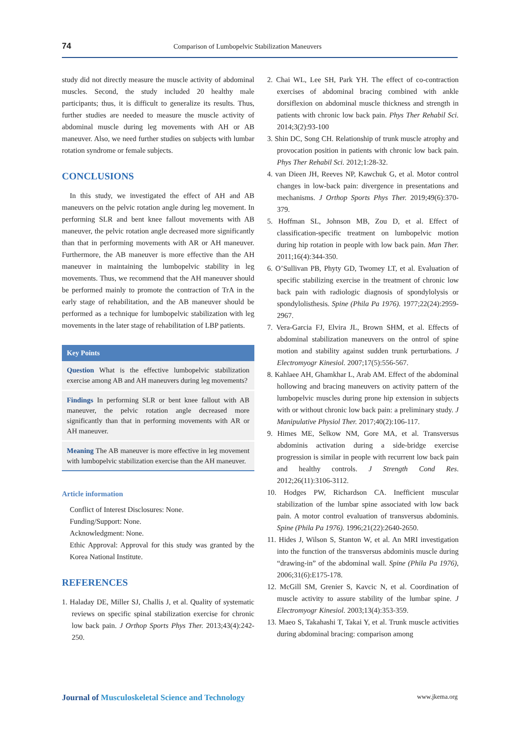74
Comparison of Lumbopelvic Stabilization Maneuvers
study did not directly measure the muscle activity of abdominal muscles. Second, the study included 20 healthy male participants; thus, it is difficult to generalize its results. Thus, further studies are needed to measure the muscle activity of abdominal muscle during leg movements with AH or AB maneuver. Also, we need further studies on subjects with lumbar rotation syndrome or female subjects.
CONCLUSIONS
In this study, we investigated the effect of AH and AB maneuvers on the pelvic rotation angle during leg movement. In performing SLR and bent knee fallout movements with AB maneuver, the pelvic rotation angle decreased more significantly than that in performing movements with AR or AH maneuver. Furthermore, the AB maneuver is more effective than the AH maneuver in maintaining the lumbopelvic stability in leg movements. Thus, we recommend that the AH maneuver should be performed mainly to promote the contraction of TrA in the early stage of rehabilitation, and the AB maneuver should be performed as a technique for lumbopelvic stabilization with leg movements in the later stage of rehabilitation of LBP patients.
Key Points
Question What is the effective lumbopelvic stabilization exercise among AB and AH maneuvers during leg movements?
Findings In performing SLR or bent knee fallout with AB maneuver, the pelvic rotation angle decreased more significantly than that in performing movements with AR or AH maneuver.
Meaning The AB maneuver is more effective in leg movement with lumbopelvic stabilization exercise than the AH maneuver.
Article information
Conflict of Interest Disclosures: None.
Funding/Support: None.
Acknowledgment: None.
Ethic Approval: Approval for this study was granted by the Korea National Institute.
REFERENCES
1. Haladay DE, Miller SJ, Challis J, et al. Quality of systematic reviews on specific spinal stabilization exercise for chronic low back pain. J Orthop Sports Phys Ther. 2013;43(4):242-250.
2. Chai WL, Lee SH, Park YH. The effect of co-contraction exercises of abdominal bracing combined with ankle dorsiflexion on abdominal muscle thickness and strength in patients with chronic low back pain. Phys Ther Rehabil Sci. 2014;3(2):93-100
3. Shin DC, Song CH. Relationship of trunk muscle atrophy and provocation position in patients with chronic low back pain. Phys Ther Rehabil Sci. 2012;1:28-32.
4. van Dieen JH, Reeves NP, Kawchuk G, et al. Motor control changes in low-back pain: divergence in presentations and mechanisms. J Orthop Sports Phys Ther. 2019;49(6):370-379.
5. Hoffman SL, Johnson MB, Zou D, et al. Effect of classification-specific treatment on lumbopelvic motion during hip rotation in people with low back pain. Man Ther. 2011;16(4):344-350.
6. O’Sullivan PB, Phyty GD, Twomey LT, et al. Evaluation of specific stabilizing exercise in the treatment of chronic low back pain with radiologic diagnosis of spondylolysis or spondylolisthesis. Spine (Phila Pa 1976). 1977;22(24):2959-2967.
7. Vera-Garcia FJ, Elvira JL, Brown SHM, et al. Effects of abdominal stabilization maneuvers on the ontrol of spine motion and stability against sudden trunk perturbations. J Electromyogr Kinesiol. 2007;17(5):556-567.
8. Kahlaee AH, Ghamkhar L, Arab AM. Effect of the abdominal hollowing and bracing maneuvers on activity pattern of the lumbopelvic muscles during prone hip extension in subjects with or without chronic low back pain: a preliminary study. J Manipulative Physiol Ther. 2017;40(2):106-117.
9. Himes ME, Selkow NM, Gore MA, et al. Transversus abdominis activation during a side-bridge exercise progression is similar in people with recurrent low back pain and healthy controls. J Strength Cond Res. 2012;26(11):3106-3112.
10. Hodges PW, Richardson CA. Inefficient muscular stabilization of the lumbar spine associated with low back pain. A motor control evaluation of transversus abdominis. Spine (Phila Pa 1976). 1996;21(22):2640-2650.
11. Hides J, Wilson S, Stanton W, et al. An MRI investigation into the function of the transversus abdominis muscle during “drawing-in” of the abdominal wall. Spine (Phila Pa 1976), 2006;31(6):E175-178.
12. McGill SM, Grenier S, Kavcic N, et al. Coordination of muscle activity to assure stability of the lumbar spine. J Electromyogr Kinesiol. 2003;13(4):353-359.
13. Maeo S, Takahashi T, Takai Y, et al. Trunk muscle activities during abdominal bracing: comparison among
Journal of Musculoskeletal Science and Technology
www.jkema.org